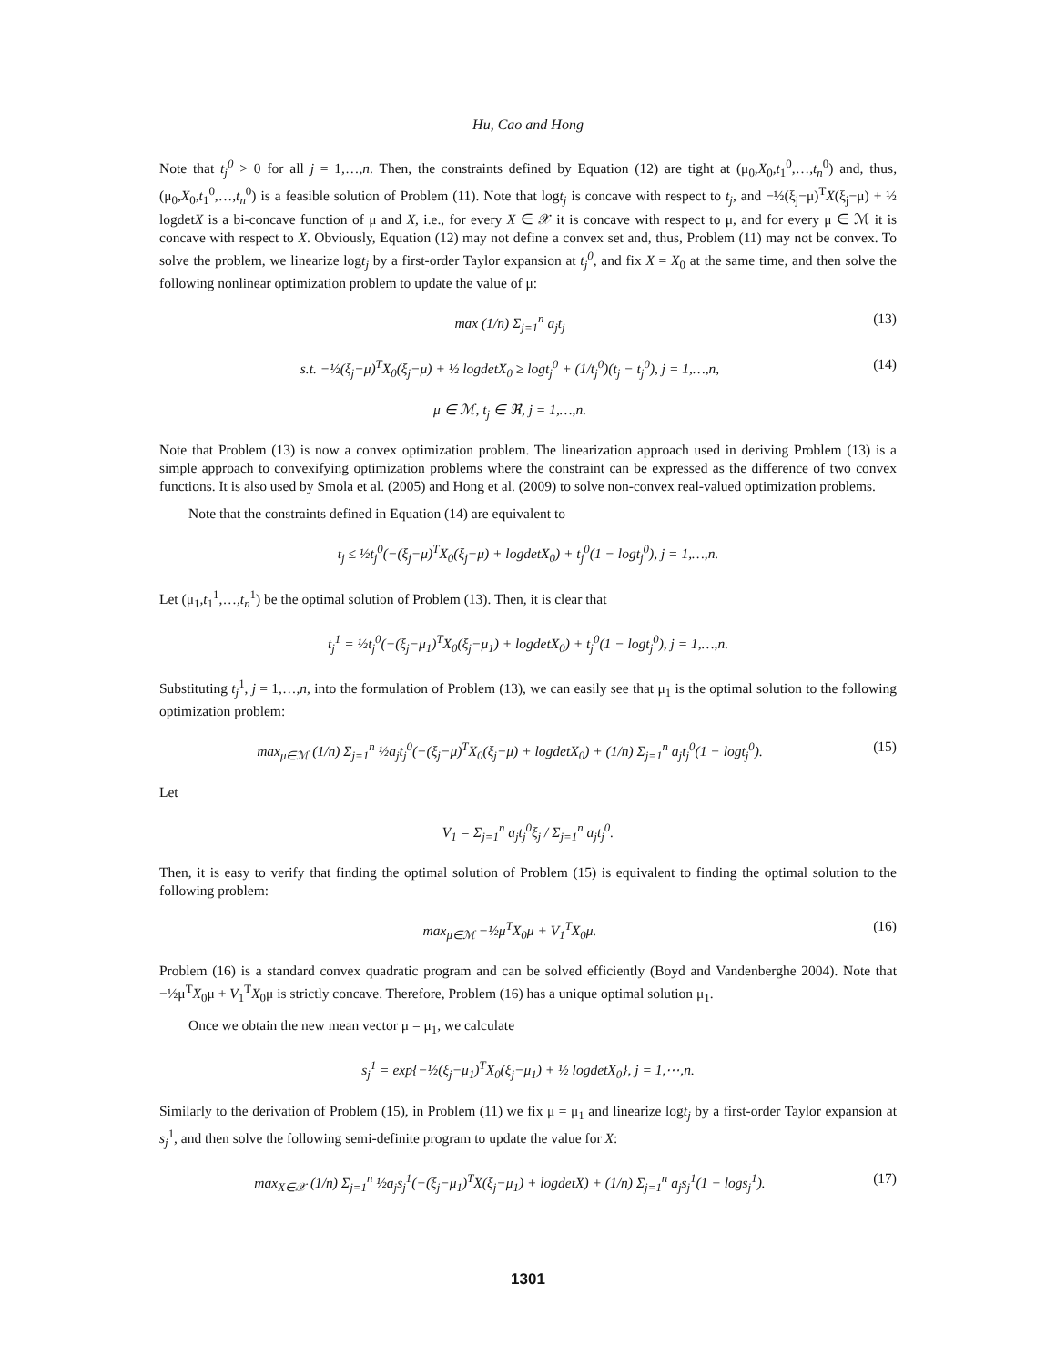Hu, Cao and Hong
Note that t<sub>j</sub><sup>0</sup> > 0 for all j = 1,…,n. Then, the constraints defined by Equation (12) are tight at (μ<sub>0</sub>,X<sub>0</sub>,t<sub>1</sub><sup>0</sup>,…,t<sub>n</sub><sup>0</sup>) and, thus, (μ<sub>0</sub>,X<sub>0</sub>,t<sub>1</sub><sup>0</sup>,…,t<sub>n</sub><sup>0</sup>) is a feasible solution of Problem (11). Note that logt<sub>j</sub> is concave with respect to t<sub>j</sub>, and −½(ξ<sub>j</sub>−μ)<sup>T</sup>X(ξ<sub>j</sub>−μ) + ½ logdetX is a bi-concave function of μ and X, i.e., for every X ∈ 𝒳 it is concave with respect to μ, and for every μ ∈ ℳ it is concave with respect to X. Obviously, Equation (12) may not define a convex set and, thus, Problem (11) may not be convex. To solve the problem, we linearize logt<sub>j</sub> by a first-order Taylor expansion at t<sub>j</sub><sup>0</sup>, and fix X = X<sub>0</sub> at the same time, and then solve the following nonlinear optimization problem to update the value of μ:
max (1/n) Σ<sub>j=1</sub><sup>n</sup> a<sub>j</sub>t<sub>j</sub> (13)
s.t. −½(ξ<sub>j</sub>−μ)<sup>T</sup>X<sub>0</sub>(ξ<sub>j</sub>−μ) + ½ logdetX<sub>0</sub> ≥ logt<sub>j</sub><sup>0</sup> + (1/t<sub>j</sub><sup>0</sup>)(t<sub>j</sub> − t<sub>j</sub><sup>0</sup>), j = 1,…,n, (14)
μ ∈ ℳ, t<sub>j</sub> ∈ ℜ, j = 1,…,n.
Note that Problem (13) is now a convex optimization problem. The linearization approach used in deriving Problem (13) is a simple approach to convexifying optimization problems where the constraint can be expressed as the difference of two convex functions. It is also used by Smola et al. (2005) and Hong et al. (2009) to solve non-convex real-valued optimization problems.
Note that the constraints defined in Equation (14) are equivalent to
t<sub>j</sub> ≤ ½t<sub>j</sub><sup>0</sup>(−(ξ<sub>j</sub>−μ)<sup>T</sup>X<sub>0</sub>(ξ<sub>j</sub>−μ) + logdetX<sub>0</sub>) + t<sub>j</sub><sup>0</sup>(1 − logt<sub>j</sub><sup>0</sup>), j = 1,…,n.
Let (μ<sub>1</sub>,t<sub>1</sub><sup>1</sup>,…,t<sub>n</sub><sup>1</sup>) be the optimal solution of Problem (13). Then, it is clear that
t<sub>j</sub><sup>1</sup> = ½t<sub>j</sub><sup>0</sup>(−(ξ<sub>j</sub>−μ<sub>1</sub>)<sup>T</sup>X<sub>0</sub>(ξ<sub>j</sub>−μ<sub>1</sub>) + logdetX<sub>0</sub>) + t<sub>j</sub><sup>0</sup>(1 − logt<sub>j</sub><sup>0</sup>), j = 1,…,n.
Substituting t<sub>j</sub><sup>1</sup>, j = 1,…,n, into the formulation of Problem (13), we can easily see that μ<sub>1</sub> is the optimal solution to the following optimization problem:
max<sub>μ∈ℳ</sub> (1/n) Σ<sub>j=1</sub><sup>n</sup> ½a<sub>j</sub>t<sub>j</sub><sup>0</sup>(−(ξ<sub>j</sub>−μ)<sup>T</sup>X<sub>0</sub>(ξ<sub>j</sub>−μ) + logdetX<sub>0</sub>) + (1/n) Σ<sub>j=1</sub><sup>n</sup> a<sub>j</sub>t<sub>j</sub><sup>0</sup>(1 − logt<sub>j</sub><sup>0</sup>). (15)
Let
V<sub>1</sub> = Σ<sub>j=1</sub><sup>n</sup> a<sub>j</sub>t<sub>j</sub><sup>0</sup>ξ<sub>j</sub> / Σ<sub>j=1</sub><sup>n</sup> a<sub>j</sub>t<sub>j</sub><sup>0</sup>.
Then, it is easy to verify that finding the optimal solution of Problem (15) is equivalent to finding the optimal solution to the following problem:
max<sub>μ∈ℳ</sub> −½μ<sup>T</sup>X<sub>0</sub>μ + V<sub>1</sub><sup>T</sup>X<sub>0</sub>μ. (16)
Problem (16) is a standard convex quadratic program and can be solved efficiently (Boyd and Vandenberghe 2004). Note that −½μ<sup>T</sup>X<sub>0</sub>μ + V<sub>1</sub><sup>T</sup>X<sub>0</sub>μ is strictly concave. Therefore, Problem (16) has a unique optimal solution μ<sub>1</sub>.
Once we obtain the new mean vector μ = μ<sub>1</sub>, we calculate
s<sub>j</sub><sup>1</sup> = exp{−½(ξ<sub>j</sub>−μ<sub>1</sub>)<sup>T</sup>X<sub>0</sub>(ξ<sub>j</sub>−μ<sub>1</sub>) + ½ logdetX<sub>0</sub>}, j = 1,⋯,n.
Similarly to the derivation of Problem (15), in Problem (11) we fix μ = μ<sub>1</sub> and linearize logt<sub>j</sub> by a first-order Taylor expansion at s<sub>j</sub><sup>1</sup>, and then solve the following semi-definite program to update the value for X:
max<sub>X∈𝒳</sub> (1/n) Σ<sub>j=1</sub><sup>n</sup> ½a<sub>j</sub>s<sub>j</sub><sup>1</sup>(−(ξ<sub>j</sub>−μ<sub>1</sub>)<sup>T</sup>X(ξ<sub>j</sub>−μ<sub>1</sub>) + logdetX) + (1/n) Σ<sub>j=1</sub><sup>n</sup> a<sub>j</sub>s<sub>j</sub><sup>1</sup>(1 − logs<sub>j</sub><sup>1</sup>). (17)
1301